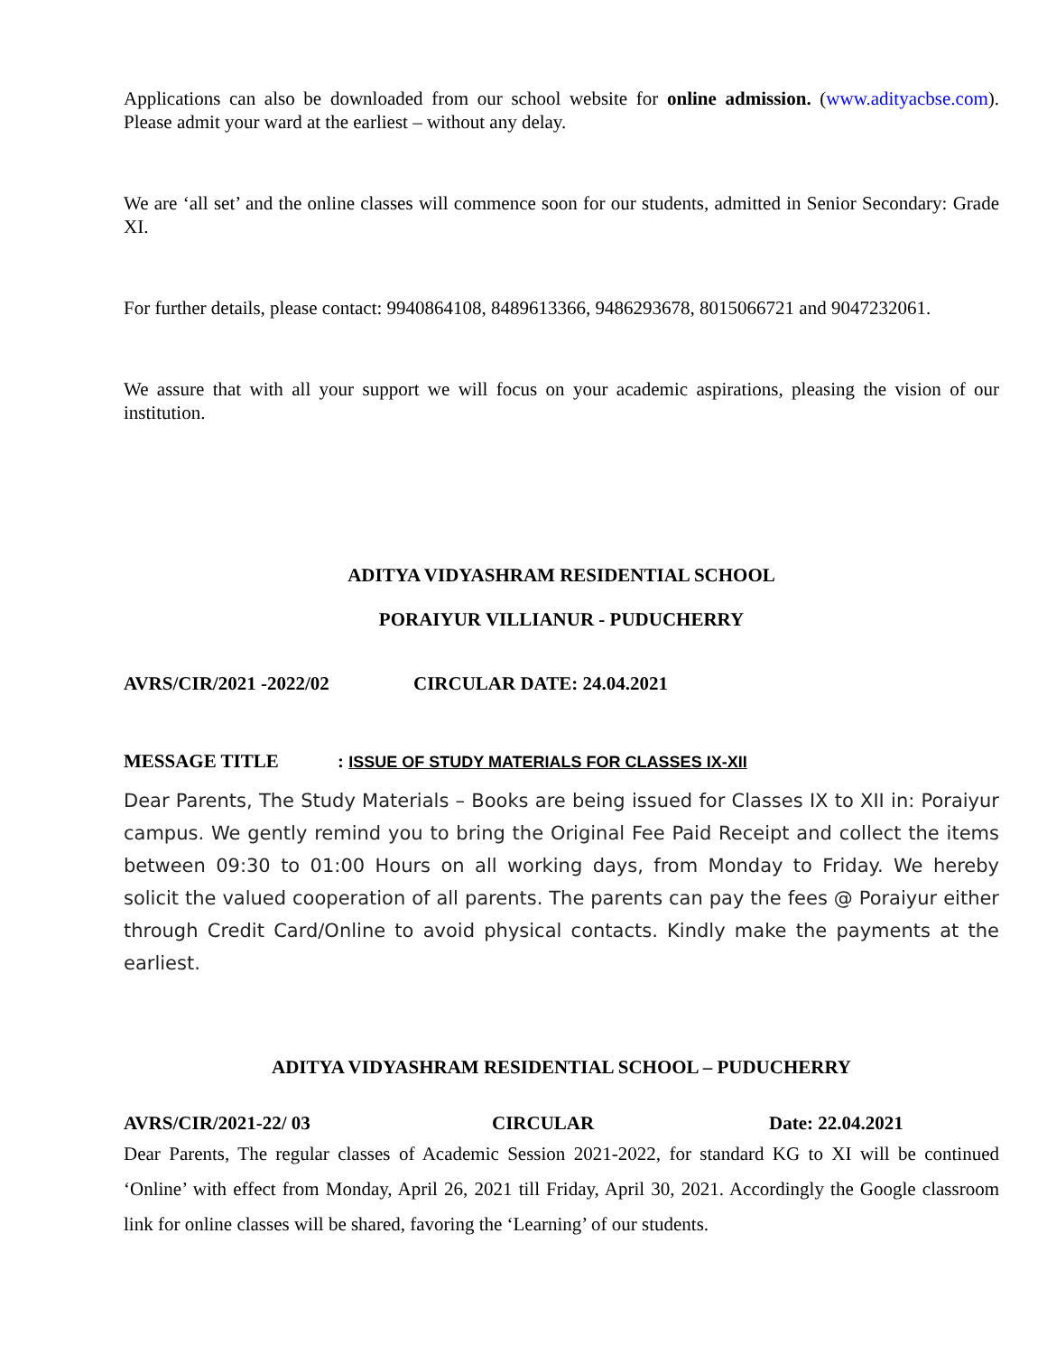Applications can also be downloaded from our school website for online admission. (www.adityacbse.com). Please admit your ward at the earliest – without any delay.
We are ‘all set’ and the online classes will commence soon for our students, admitted in Senior Secondary: Grade XI.
For further details, please contact: 9940864108, 8489613366, 9486293678, 8015066721 and 9047232061.
We assure that with all your support we will focus on your academic aspirations, pleasing the vision of our institution.
ADITYA VIDYASHRAM RESIDENTIAL SCHOOL
PORAIYUR VILLIANUR - PUDUCHERRY
AVRS/CIR/2021 -2022/02 CIRCULAR DATE: 24.04.2021
MESSAGE TITLE : ISSUE OF STUDY MATERIALS FOR CLASSES IX-XII
Dear Parents, The Study Materials – Books are being issued for Classes IX to XII in: Poraiyur campus. We gently remind you to bring the Original Fee Paid Receipt and collect the items between 09:30 to 01:00 Hours on all working days, from Monday to Friday. We hereby solicit the valued cooperation of all parents. The parents can pay the fees @ Poraiyur either through Credit Card/Online to avoid physical contacts. Kindly make the payments at the earliest.
ADITYA VIDYASHRAM RESIDENTIAL SCHOOL – PUDUCHERRY
AVRS/CIR/2021-22/ 03 CIRCULAR Date: 22.04.2021
Dear Parents, The regular classes of Academic Session 2021-2022, for standard KG to XI will be continued ‘Online’ with effect from Monday, April 26, 2021 till Friday, April 30, 2021. Accordingly the Google classroom link for online classes will be shared, favoring the ‘Learning’ of our students.